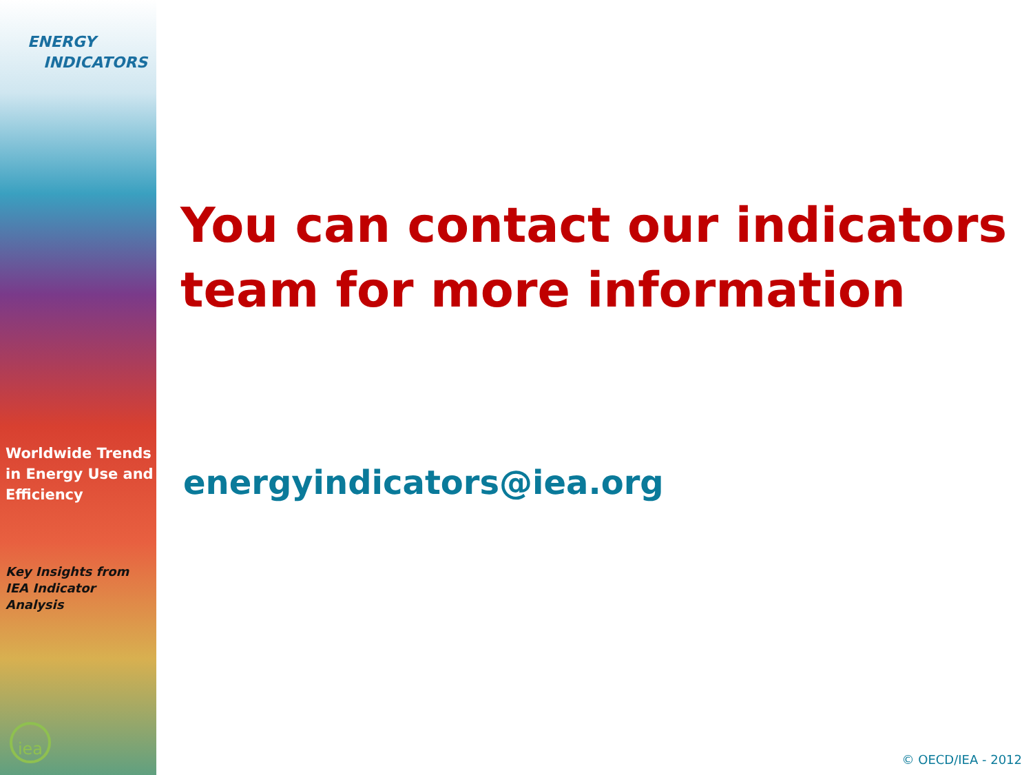ENERGY
INDICATORS
Worldwide Trends
in Energy Use and
Efficiency
Key Insights from
IEA Indicator Analysis
iea
You can contact our indicators
team for more information
energyindicators@iea.org
© OECD/IEA - 2012